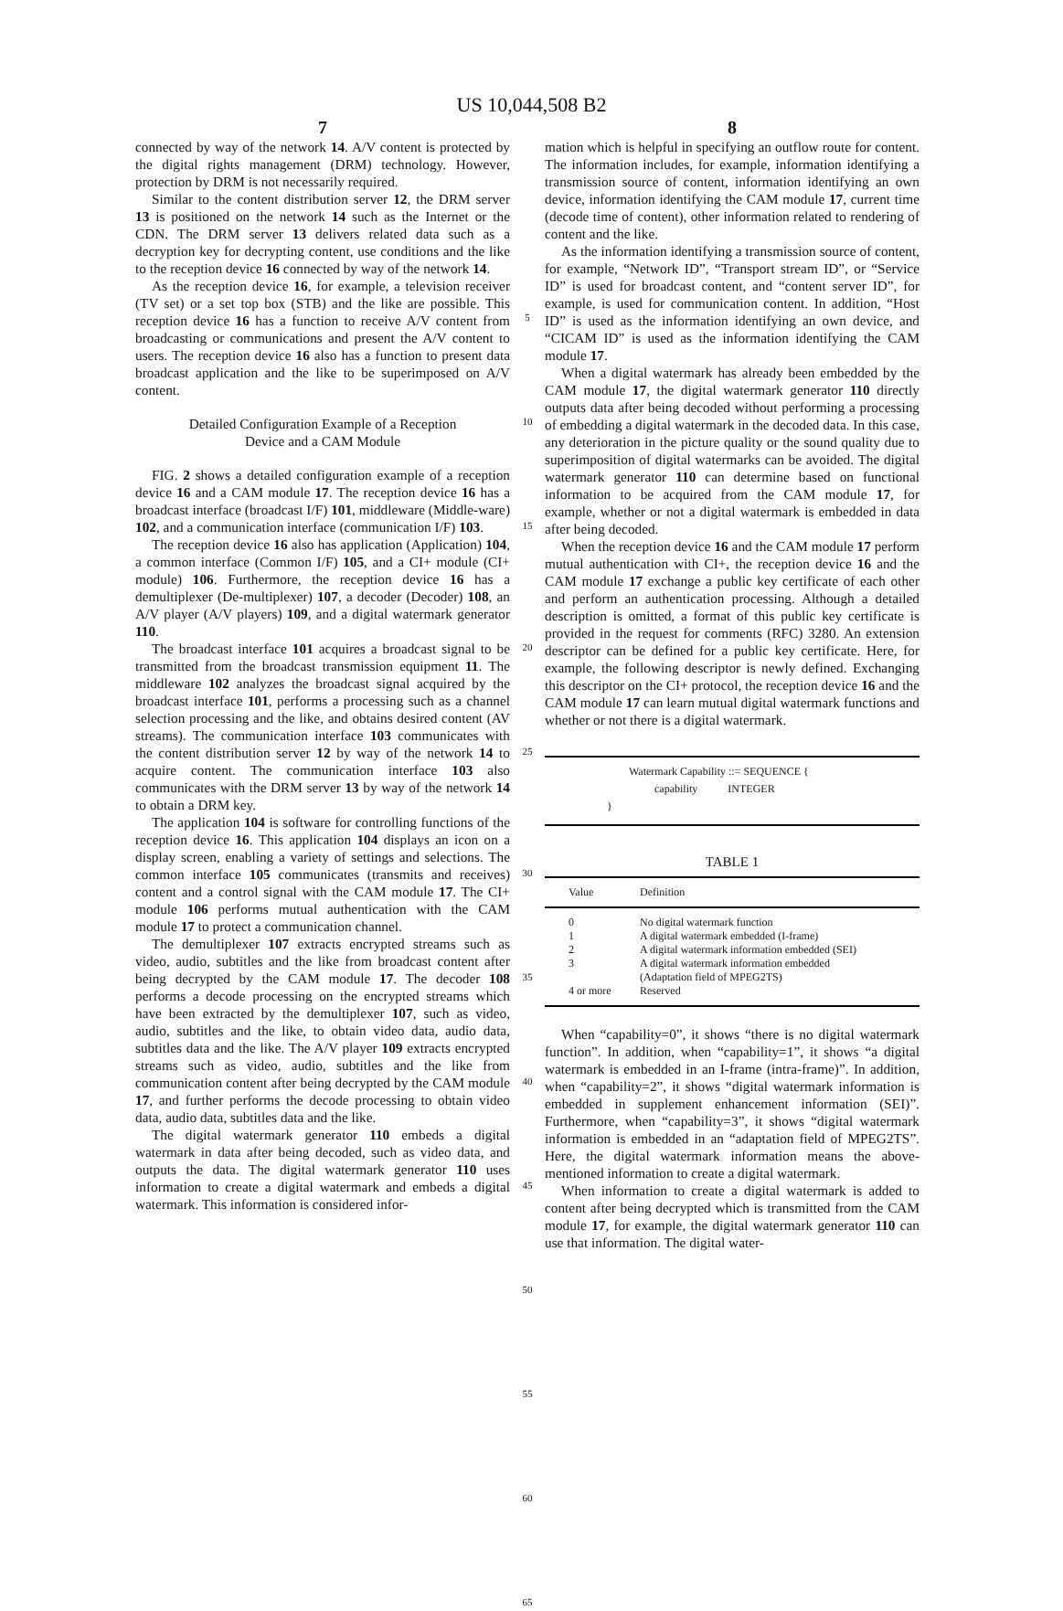US 10,044,508 B2
7
connected by way of the network 14. A/V content is protected by the digital rights management (DRM) technology. However, protection by DRM is not necessarily required.
Similar to the content distribution server 12, the DRM server 13 is positioned on the network 14 such as the Internet or the CDN. The DRM server 13 delivers related data such as a decryption key for decrypting content, use conditions and the like to the reception device 16 connected by way of the network 14.
As the reception device 16, for example, a television receiver (TV set) or a set top box (STB) and the like are possible. This reception device 16 has a function to receive A/V content from broadcasting or communications and present the A/V content to users. The reception device 16 also has a function to present data broadcast application and the like to be superimposed on A/V content.
Detailed Configuration Example of a Reception
Device and a CAM Module
FIG. 2 shows a detailed configuration example of a reception device 16 and a CAM module 17. The reception device 16 has a broadcast interface (broadcast I/F) 101, middleware (Middle-ware) 102, and a communication interface (communication I/F) 103.
The reception device 16 also has application (Application) 104, a common interface (Common I/F) 105, and a CI+ module (CI+ module) 106. Furthermore, the reception device 16 has a demultiplexer (De-multiplexer) 107, a decoder (Decoder) 108, an A/V player (A/V players) 109, and a digital watermark generator 110.
The broadcast interface 101 acquires a broadcast signal to be transmitted from the broadcast transmission equipment 11. The middleware 102 analyzes the broadcast signal acquired by the broadcast interface 101, performs a processing such as a channel selection processing and the like, and obtains desired content (AV streams). The communication interface 103 communicates with the content distribution server 12 by way of the network 14 to acquire content. The communication interface 103 also communicates with the DRM server 13 by way of the network 14 to obtain a DRM key.
The application 104 is software for controlling functions of the reception device 16. This application 104 displays an icon on a display screen, enabling a variety of settings and selections. The common interface 105 communicates (transmits and receives) content and a control signal with the CAM module 17. The CI+ module 106 performs mutual authentication with the CAM module 17 to protect a communication channel.
The demultiplexer 107 extracts encrypted streams such as video, audio, subtitles and the like from broadcast content after being decrypted by the CAM module 17. The decoder 108 performs a decode processing on the encrypted streams which have been extracted by the demultiplexer 107, such as video, audio, subtitles and the like, to obtain video data, audio data, subtitles data and the like. The A/V player 109 extracts encrypted streams such as video, audio, subtitles and the like from communication content after being decrypted by the CAM module 17, and further performs the decode processing to obtain video data, audio data, subtitles data and the like.
The digital watermark generator 110 embeds a digital watermark in data after being decoded, such as video data, and outputs the data. The digital watermark generator 110 uses information to create a digital watermark and embeds a digital watermark. This information is considered infor-
5
10
15
20
25
30
35
40
45
50
55
60
65
8
mation which is helpful in specifying an outflow route for content. The information includes, for example, information identifying a transmission source of content, information identifying an own device, information identifying the CAM module 17, current time (decode time of content), other information related to rendering of content and the like.
As the information identifying a transmission source of content, for example, “Network ID”, “Transport stream ID”, or “Service ID” is used for broadcast content, and “content server ID”, for example, is used for communication content. In addition, “Host ID” is used as the information identifying an own device, and “CICAM ID” is used as the information identifying the CAM module 17.
When a digital watermark has already been embedded by the CAM module 17, the digital watermark generator 110 directly outputs data after being decoded without performing a processing of embedding a digital watermark in the decoded data. In this case, any deterioration in the picture quality or the sound quality due to superimposition of digital watermarks can be avoided. The digital watermark generator 110 can determine based on functional information to be acquired from the CAM module 17, for example, whether or not a digital watermark is embedded in data after being decoded.
When the reception device 16 and the CAM module 17 perform mutual authentication with CI+, the reception device 16 and the CAM module 17 exchange a public key certificate of each other and perform an authentication processing. Although a detailed description is omitted, a format of this public key certificate is provided in the request for comments (RFC) 3280. An extension descriptor can be defined for a public key certificate. Here, for example, the following descriptor is newly defined. Exchanging this descriptor on the CI+ protocol, the reception device 16 and the CAM module 17 can learn mutual digital watermark functions and whether or not there is a digital watermark.
Watermark Capability ::= SEQUENCE {
capability INTEGER
}
TABLE 1
| Value | Definition |
| --- | --- |
| 0 | No digital watermark function |
| 1 | A digital watermark embedded (I-frame) |
| 2 | A digital watermark information embedded (SEI) |
| 3 | A digital watermark information embedded (Adaptation field of MPEG2TS) |
| 4 or more | Reserved |
When “capability=0”, it shows “there is no digital watermark function”. In addition, when “capability=1”, it shows “a digital watermark is embedded in an I-frame (intra-frame)”. In addition, when “capability=2”, it shows “digital watermark information is embedded in supplement enhancement information (SEI)”. Furthermore, when “capability=3”, it shows “digital watermark information is embedded in an “adaptation field of MPEG2TS”. Here, the digital watermark information means the above-mentioned information to create a digital watermark.
When information to create a digital watermark is added to content after being decrypted which is transmitted from the CAM module 17, for example, the digital watermark generator 110 can use that information. The digital water-